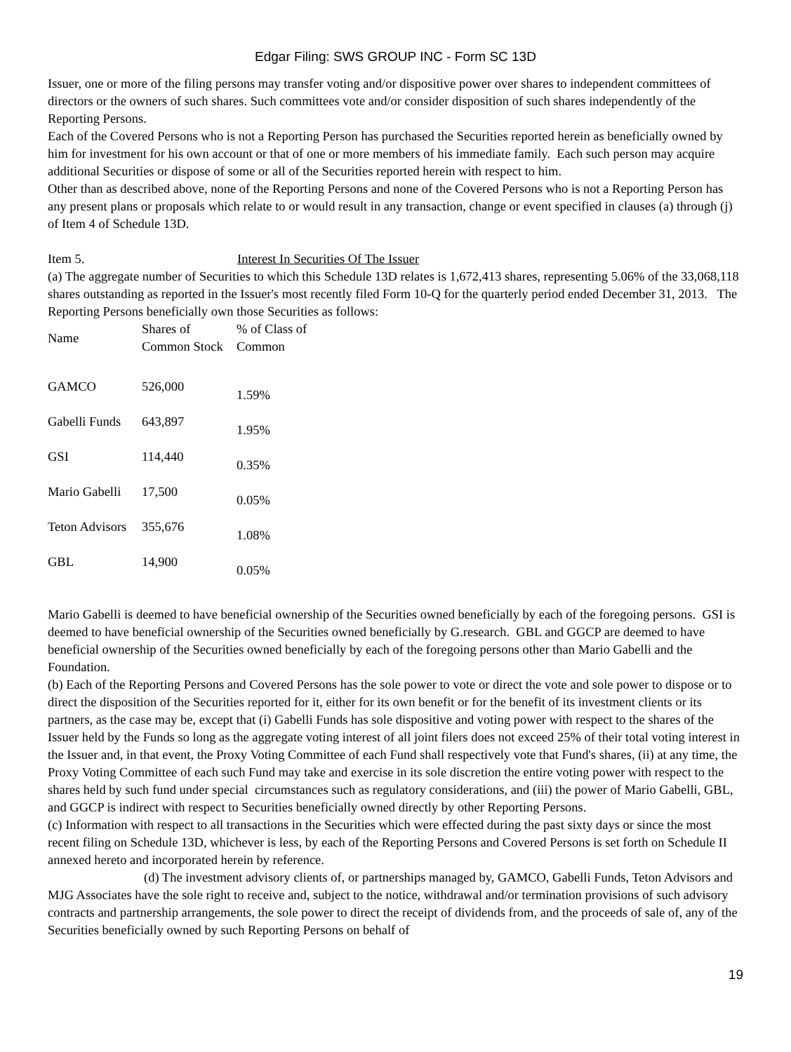Edgar Filing: SWS GROUP INC - Form SC 13D
Issuer, one or more of the filing persons may transfer voting and/or dispositive power over shares to independent committees of directors or the owners of such shares. Such committees vote and/or consider disposition of such shares independently of the Reporting Persons.
Each of the Covered Persons who is not a Reporting Person has purchased the Securities reported herein as beneficially owned by him for investment for his own account or that of one or more members of his immediate family. Each such person may acquire additional Securities or dispose of some or all of the Securities reported herein with respect to him.
Other than as described above, none of the Reporting Persons and none of the Covered Persons who is not a Reporting Person has any present plans or proposals which relate to or would result in any transaction, change or event specified in clauses (a) through (j) of Item 4 of Schedule 13D.
Item 5. Interest In Securities Of The Issuer
(a) The aggregate number of Securities to which this Schedule 13D relates is 1,672,413 shares, representing 5.06% of the 33,068,118 shares outstanding as reported in the Issuer's most recently filed Form 10-Q for the quarterly period ended December 31, 2013. The Reporting Persons beneficially own those Securities as follows:
| Name | Shares of Common Stock | % of Class of Common |
| GAMCO | 526,000 | 1.59% |
| Gabelli Funds | 643,897 | 1.95% |
| GSI | 114,440 | 0.35% |
| Mario Gabelli | 17,500 | 0.05% |
| Teton Advisors | 355,676 | 1.08% |
| GBL | 14,900 | 0.05% |
Mario Gabelli is deemed to have beneficial ownership of the Securities owned beneficially by each of the foregoing persons. GSI is deemed to have beneficial ownership of the Securities owned beneficially by G.research. GBL and GGCP are deemed to have beneficial ownership of the Securities owned beneficially by each of the foregoing persons other than Mario Gabelli and the Foundation.
(b) Each of the Reporting Persons and Covered Persons has the sole power to vote or direct the vote and sole power to dispose or to direct the disposition of the Securities reported for it, either for its own benefit or for the benefit of its investment clients or its partners, as the case may be, except that (i) Gabelli Funds has sole dispositive and voting power with respect to the shares of the Issuer held by the Funds so long as the aggregate voting interest of all joint filers does not exceed 25% of their total voting interest in the Issuer and, in that event, the Proxy Voting Committee of each Fund shall respectively vote that Fund's shares, (ii) at any time, the Proxy Voting Committee of each such Fund may take and exercise in its sole discretion the entire voting power with respect to the shares held by such fund under special circumstances such as regulatory considerations, and (iii) the power of Mario Gabelli, GBL, and GGCP is indirect with respect to Securities beneficially owned directly by other Reporting Persons.
(c) Information with respect to all transactions in the Securities which were effected during the past sixty days or since the most recent filing on Schedule 13D, whichever is less, by each of the Reporting Persons and Covered Persons is set forth on Schedule II annexed hereto and incorporated herein by reference.
(d) The investment advisory clients of, or partnerships managed by, GAMCO, Gabelli Funds, Teton Advisors and MJG Associates have the sole right to receive and, subject to the notice, withdrawal and/or termination provisions of such advisory contracts and partnership arrangements, the sole power to direct the receipt of dividends from, and the proceeds of sale of, any of the Securities beneficially owned by such Reporting Persons on behalf of
19